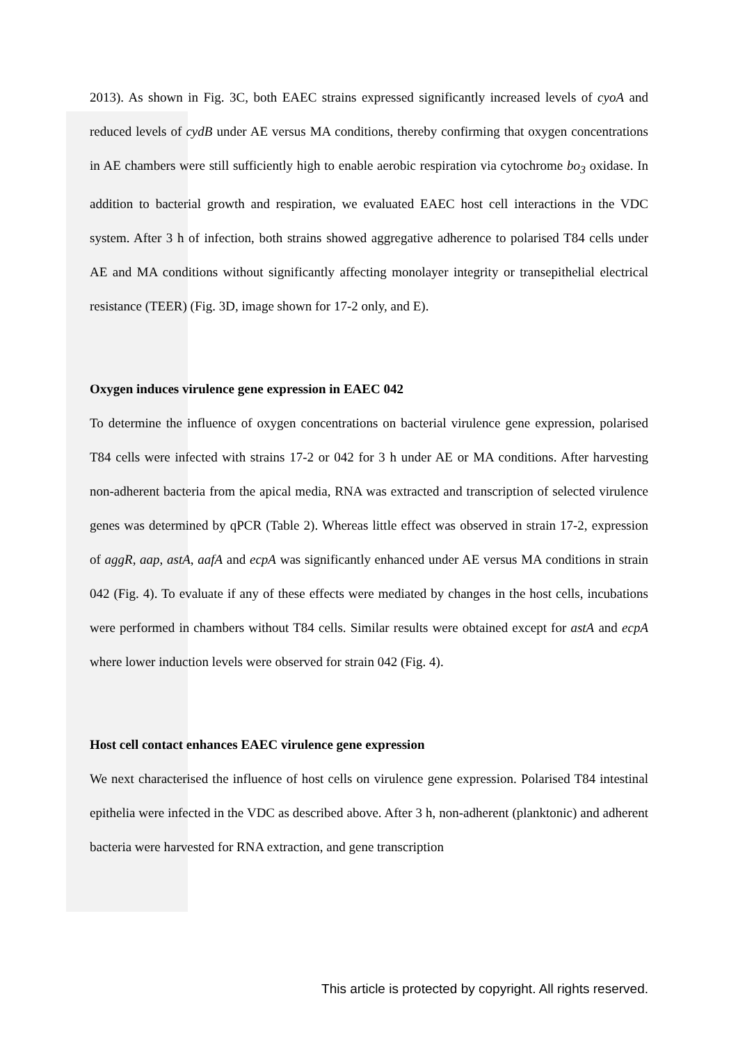2013). As shown in Fig. 3C, both EAEC strains expressed significantly increased levels of cyoA and reduced levels of cydB under AE versus MA conditions, thereby confirming that oxygen concentrations in AE chambers were still sufficiently high to enable aerobic respiration via cytochrome bo<sub>3</sub> oxidase. In addition to bacterial growth and respiration, we evaluated EAEC host cell interactions in the VDC system. After 3 h of infection, both strains showed aggregative adherence to polarised T84 cells under AE and MA conditions without significantly affecting monolayer integrity or transepithelial electrical resistance (TEER) (Fig. 3D, image shown for 17-2 only, and E).
Oxygen induces virulence gene expression in EAEC 042
To determine the influence of oxygen concentrations on bacterial virulence gene expression, polarised T84 cells were infected with strains 17-2 or 042 for 3 h under AE or MA conditions. After harvesting non-adherent bacteria from the apical media, RNA was extracted and transcription of selected virulence genes was determined by qPCR (Table 2). Whereas little effect was observed in strain 17-2, expression of aggR, aap, astA, aafA and ecpA was significantly enhanced under AE versus MA conditions in strain 042 (Fig. 4). To evaluate if any of these effects were mediated by changes in the host cells, incubations were performed in chambers without T84 cells. Similar results were obtained except for astA and ecpA where lower induction levels were observed for strain 042 (Fig. 4).
Host cell contact enhances EAEC virulence gene expression
We next characterised the influence of host cells on virulence gene expression. Polarised T84 intestinal epithelia were infected in the VDC as described above. After 3 h, non-adherent (planktonic) and adherent bacteria were harvested for RNA extraction, and gene transcription
This article is protected by copyright. All rights reserved.